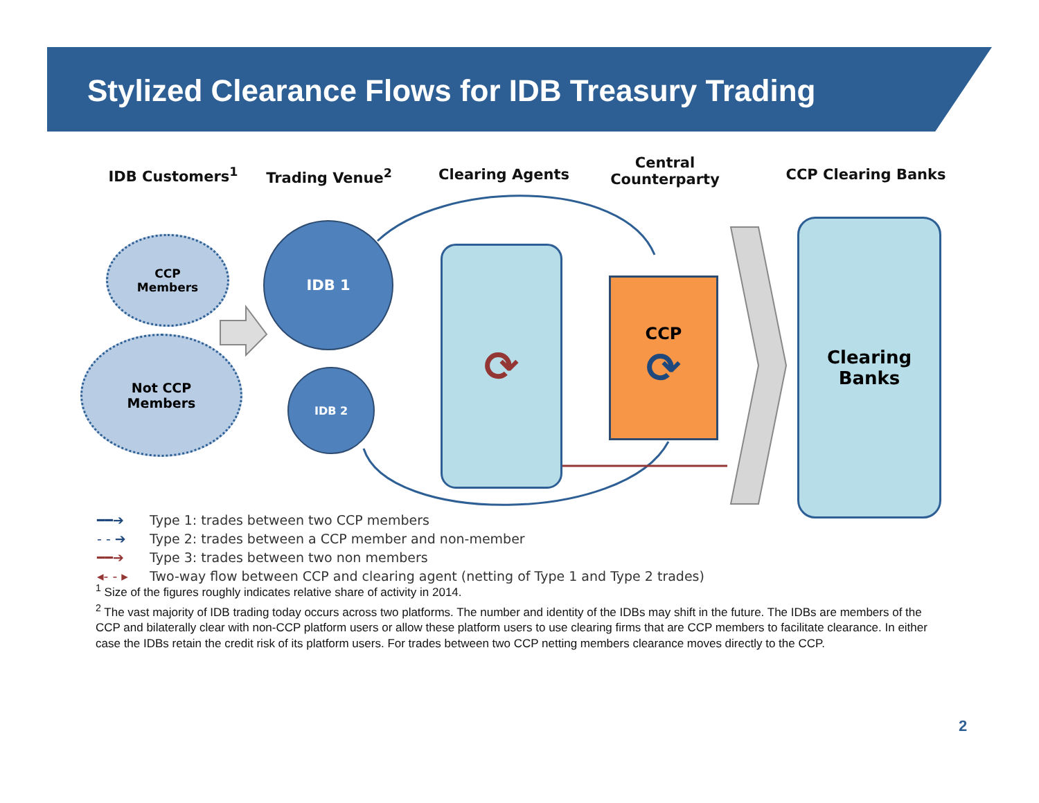Stylized Clearance Flows for IDB Treasury Trading
IDB Customers<sup>1</sup> Trading Venue<sup>2</sup> Clearing Agents
Central Counterparty
CCP Clearing Banks
CCP
Members
Not CCP
Members
IDB 1
IDB 2
⟳ CCP
⟳
Clearing
Banks
━━➔ Type 1: trades between two CCP members
- - ➔ Type 2: trades between a CCP member and non-member
━━➔ Type 3: trades between two non members
◂- - ▸ Two-way flow between CCP and clearing agent (netting of Type 1 and Type 2 trades)
<sup>1</sup> Size of the figures roughly indicates relative share of activity in 2014.
<sup>2</sup> The vast majority of IDB trading today occurs across two platforms. The number and identity of the IDBs may shift in the future. The IDBs are members of the CCP and bilaterally clear with non-CCP platform users or allow these platform users to use clearing firms that are CCP members to facilitate clearance. In either case the IDBs retain the credit risk of its platform users. For trades between two CCP netting members clearance moves directly to the CCP.
2